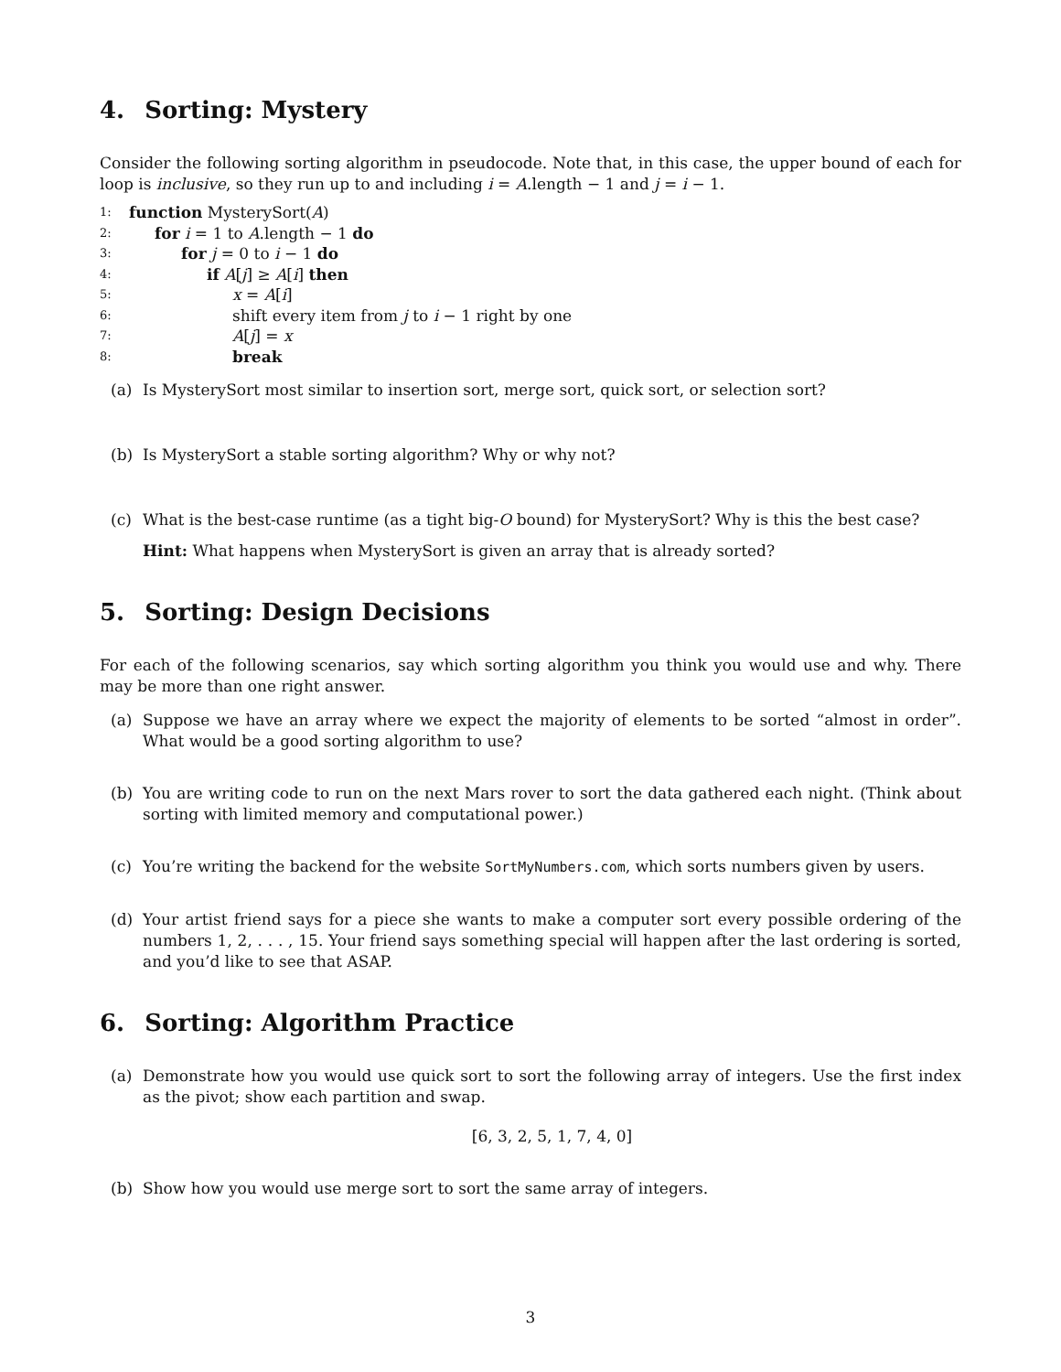4. Sorting: Mystery
Consider the following sorting algorithm in pseudocode. Note that, in this case, the upper bound of each for loop is inclusive, so they run up to and including i = A.length − 1 and j = i − 1.
1: function MysterySort(A)
2: for i = 1 to A.length − 1 do
3: for j = 0 to i − 1 do
4: if A[j] ≥ A[i] then
5: x = A[i]
6: shift every item from j to i − 1 right by one
7: A[j] = x
8: break
(a) Is MysterySort most similar to insertion sort, merge sort, quick sort, or selection sort?
(b) Is MysterySort a stable sorting algorithm? Why or why not?
(c) What is the best-case runtime (as a tight big-O bound) for MysterySort? Why is this the best case?
Hint: What happens when MysterySort is given an array that is already sorted?
5. Sorting: Design Decisions
For each of the following scenarios, say which sorting algorithm you think you would use and why. There may be more than one right answer.
(a) Suppose we have an array where we expect the majority of elements to be sorted “almost in order”. What would be a good sorting algorithm to use?
(b) You are writing code to run on the next Mars rover to sort the data gathered each night. (Think about sorting with limited memory and computational power.)
(c) You’re writing the backend for the website SortMyNumbers.com, which sorts numbers given by users.
(d) Your artist friend says for a piece she wants to make a computer sort every possible ordering of the numbers 1, 2, . . . , 15. Your friend says something special will happen after the last ordering is sorted, and you’d like to see that ASAP.
6. Sorting: Algorithm Practice
(a) Demonstrate how you would use quick sort to sort the following array of integers. Use the first index as the pivot; show each partition and swap.
[6, 3, 2, 5, 1, 7, 4, 0]
(b) Show how you would use merge sort to sort the same array of integers.
3